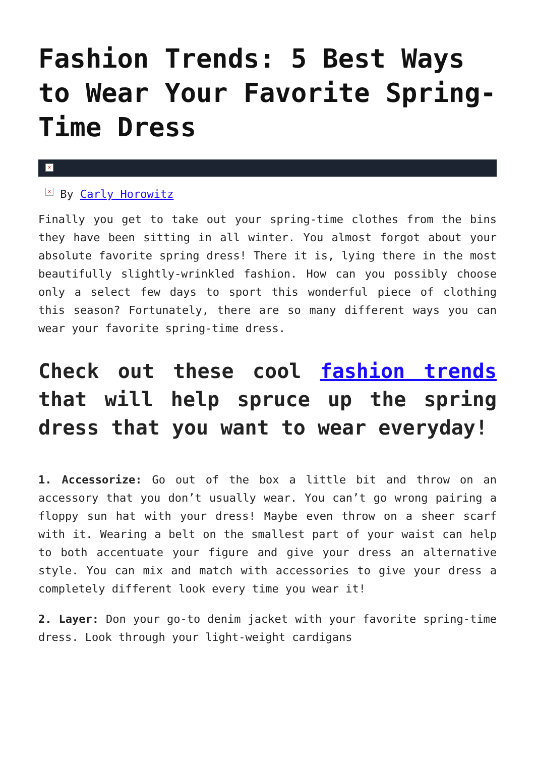Fashion Trends: 5 Best Ways to Wear Your Favorite Spring-Time Dress
×
× By Carly Horowitz
Finally you get to take out your spring-time clothes from the bins they have been sitting in all winter. You almost forgot about your absolute favorite spring dress! There it is, lying there in the most beautifully slightly-wrinkled fashion. How can you possibly choose only a select few days to sport this wonderful piece of clothing this season? Fortunately, there are so many different ways you can wear your favorite spring-time dress.
Check out these cool fashion trends that will help spruce up the spring dress that you want to wear everyday!
1. Accessorize: Go out of the box a little bit and throw on an accessory that you don’t usually wear. You can’t go wrong pairing a floppy sun hat with your dress! Maybe even throw on a sheer scarf with it. Wearing a belt on the smallest part of your waist can help to both accentuate your figure and give your dress an alternative style. You can mix and match with accessories to give your dress a completely different look every time you wear it!
2. Layer: Don your go-to denim jacket with your favorite spring-time dress. Look through your light-weight cardigans